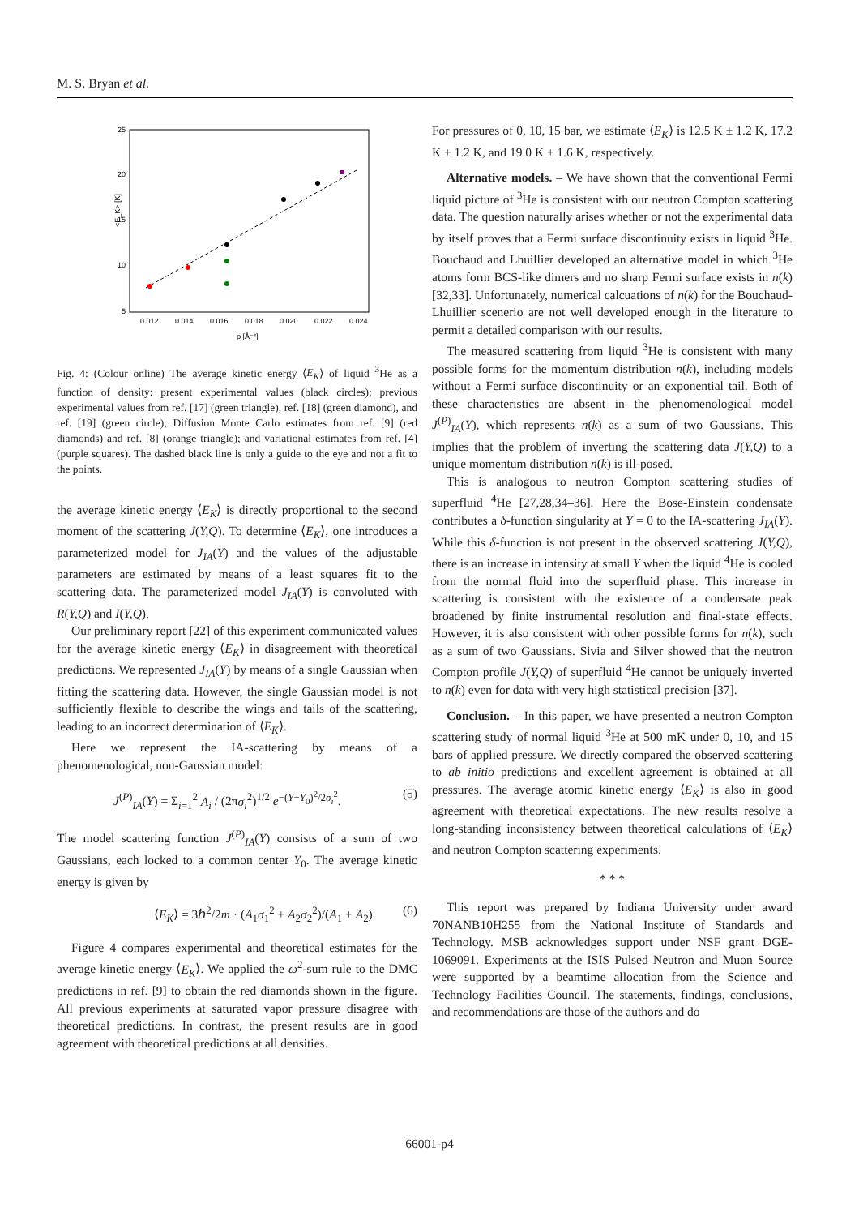M. S. Bryan et al.
25
20
15
10
5
0.012
0.014
0.016
0.018
0.020
0.022
0.024
ρ [Å⁻³]
<E_K> [K]
Fig. 4: (Colour online) The average kinetic energy ⟨E<sub>K</sub>⟩ of liquid <sup>3</sup>He as a function of density: present experimental values (black circles); previous experimental values from ref. [17] (green triangle), ref. [18] (green diamond), and ref. [19] (green circle); Diffusion Monte Carlo estimates from ref. [9] (red diamonds) and ref. [8] (orange triangle); and variational estimates from ref. [4] (purple squares). The dashed black line is only a guide to the eye and not a fit to the points.
the average kinetic energy ⟨E<sub>K</sub>⟩ is directly proportional to the second moment of the scattering J(Y,Q). To determine ⟨E<sub>K</sub>⟩, one introduces a parameterized model for J<sub>IA</sub>(Y) and the values of the adjustable parameters are estimated by means of a least squares fit to the scattering data. The parameterized model J<sub>IA</sub>(Y) is convoluted with R(Y,Q) and I(Y,Q).
Our preliminary report [22] of this experiment communicated values for the average kinetic energy ⟨E<sub>K</sub>⟩ in disagreement with theoretical predictions. We represented J<sub>IA</sub>(Y) by means of a single Gaussian when fitting the scattering data. However, the single Gaussian model is not sufficiently flexible to describe the wings and tails of the scattering, leading to an incorrect determination of ⟨E<sub>K</sub>⟩.
Here we represent the IA-scattering by means of a phenomenological, non-Gaussian model:
J<sup>(P)</sup><sub>IA</sub>(Y) = Σ<sub>i=1</sub><sup>2</sup> A<sub>i</sub> / (2πσ<sub>i</sub><sup>2</sup>)<sup>1/2</sup> e<sup>−(Y−Y<sub>0</sub>)<sup>2</sup>/2σ<sub>i</sub><sup>2</sup></sup>. (5)
The model scattering function J<sup>(P)</sup><sub>IA</sub>(Y) consists of a sum of two Gaussians, each locked to a common center Y<sub>0</sub>. The average kinetic energy is given by
⟨E<sub>K</sub>⟩ = 3ℏ<sup>2</sup>/2m · (A<sub>1</sub>σ<sub>1</sub><sup>2</sup> + A<sub>2</sub>σ<sub>2</sub><sup>2</sup>)/(A<sub>1</sub> + A<sub>2</sub>). (6)
Figure 4 compares experimental and theoretical estimates for the average kinetic energy ⟨E<sub>K</sub>⟩. We applied the ω<sup>2</sup>-sum rule to the DMC predictions in ref. [9] to obtain the red diamonds shown in the figure. All previous experiments at saturated vapor pressure disagree with theoretical predictions. In contrast, the present results are in good agreement with theoretical predictions at all densities.
For pressures of 0, 10, 15 bar, we estimate ⟨E<sub>K</sub>⟩ is 12.5 K ± 1.2 K, 17.2 K ± 1.2 K, and 19.0 K ± 1.6 K, respectively.
Alternative models. – We have shown that the conventional Fermi liquid picture of <sup>3</sup>He is consistent with our neutron Compton scattering data. The question naturally arises whether or not the experimental data by itself proves that a Fermi surface discontinuity exists in liquid <sup>3</sup>He. Bouchaud and Lhuillier developed an alternative model in which <sup>3</sup>He atoms form BCS-like dimers and no sharp Fermi surface exists in n(k) [32,33]. Unfortunately, numerical calcuations of n(k) for the Bouchaud-Lhuillier scenerio are not well developed enough in the literature to permit a detailed comparison with our results.
The measured scattering from liquid <sup>3</sup>He is consistent with many possible forms for the momentum distribution n(k), including models without a Fermi surface discontinuity or an exponential tail. Both of these characteristics are absent in the phenomenological model J<sup>(P)</sup><sub>IA</sub>(Y), which represents n(k) as a sum of two Gaussians. This implies that the problem of inverting the scattering data J(Y,Q) to a unique momentum distribution n(k) is ill-posed.
This is analogous to neutron Compton scattering studies of superfluid <sup>4</sup>He [27,28,34–36]. Here the Bose-Einstein condensate contributes a δ-function singularity at Y = 0 to the IA-scattering J<sub>IA</sub>(Y). While this δ-function is not present in the observed scattering J(Y,Q), there is an increase in intensity at small Y when the liquid <sup>4</sup>He is cooled from the normal fluid into the superfluid phase. This increase in scattering is consistent with the existence of a condensate peak broadened by finite instrumental resolution and final-state effects. However, it is also consistent with other possible forms for n(k), such as a sum of two Gaussians. Sivia and Silver showed that the neutron Compton profile J(Y,Q) of superfluid <sup>4</sup>He cannot be uniquely inverted to n(k) even for data with very high statistical precision [37].
Conclusion. – In this paper, we have presented a neutron Compton scattering study of normal liquid <sup>3</sup>He at 500 mK under 0, 10, and 15 bars of applied pressure. We directly compared the observed scattering to ab initio predictions and excellent agreement is obtained at all pressures. The average atomic kinetic energy ⟨E<sub>K</sub>⟩ is also in good agreement with theoretical expectations. The new results resolve a long-standing inconsistency between theoretical calculations of ⟨E<sub>K</sub>⟩ and neutron Compton scattering experiments.
* * *
This report was prepared by Indiana University under award 70NANB10H255 from the National Institute of Standards and Technology. MSB acknowledges support under NSF grant DGE-1069091. Experiments at the ISIS Pulsed Neutron and Muon Source were supported by a beamtime allocation from the Science and Technology Facilities Council. The statements, findings, conclusions, and recommendations are those of the authors and do
66001-p4